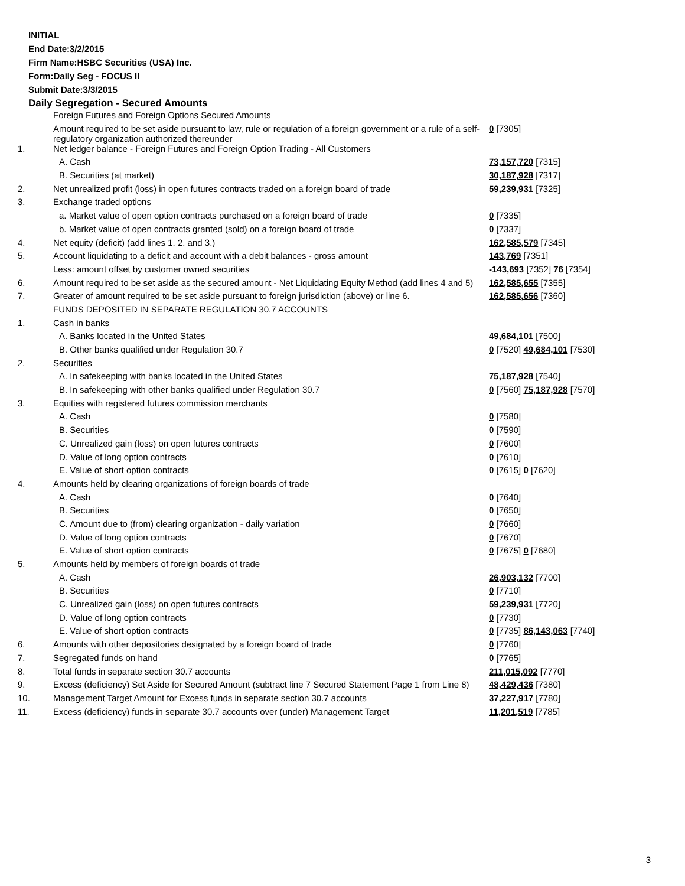INITIAL
End Date:3/2/2015
Firm Name:HSBC Securities (USA) Inc.
Form:Daily Seg - FOCUS II
Submit Date:3/3/2015
Daily Segregation - Secured Amounts
| | Foreign Futures and Foreign Options Secured Amounts | |
| | Amount required to be set aside pursuant to law, rule or regulation of a foreign government or a rule of a self-regulatory organization authorized thereunder | 0 [7305] |
| 1. | Net ledger balance - Foreign Futures and Foreign Option Trading - All Customers | |
| | A. Cash | 73,157,720 [7315] |
| | B. Securities (at market) | 30,187,928 [7317] |
| 2. | Net unrealized profit (loss) in open futures contracts traded on a foreign board of trade | 59,239,931 [7325] |
| 3. | Exchange traded options | |
| | a. Market value of open option contracts purchased on a foreign board of trade | 0 [7335] |
| | b. Market value of open contracts granted (sold) on a foreign board of trade | 0 [7337] |
| 4. | Net equity (deficit) (add lines 1. 2. and 3.) | 162,585,579 [7345] |
| 5. | Account liquidating to a deficit and account with a debit balances - gross amount | 143,769 [7351] |
| | Less: amount offset by customer owned securities | -143,693 [7352] 76 [7354] |
| 6. | Amount required to be set aside as the secured amount - Net Liquidating Equity Method (add lines 4 and 5) | 162,585,655 [7355] |
| 7. | Greater of amount required to be set aside pursuant to foreign jurisdiction (above) or line 6. | 162,585,656 [7360] |
| | FUNDS DEPOSITED IN SEPARATE REGULATION 30.7 ACCOUNTS | |
| 1. | Cash in banks | |
| | A. Banks located in the United States | 49,684,101 [7500] |
| | B. Other banks qualified under Regulation 30.7 | 0 [7520] 49,684,101 [7530] |
| 2. | Securities | |
| | A. In safekeeping with banks located in the United States | 75,187,928 [7540] |
| | B. In safekeeping with other banks qualified under Regulation 30.7 | 0 [7560] 75,187,928 [7570] |
| 3. | Equities with registered futures commission merchants | |
| | A. Cash | 0 [7580] |
| | B. Securities | 0 [7590] |
| | C. Unrealized gain (loss) on open futures contracts | 0 [7600] |
| | D. Value of long option contracts | 0 [7610] |
| | E. Value of short option contracts | 0 [7615] 0 [7620] |
| 4. | Amounts held by clearing organizations of foreign boards of trade | |
| | A. Cash | 0 [7640] |
| | B. Securities | 0 [7650] |
| | C. Amount due to (from) clearing organization - daily variation | 0 [7660] |
| | D. Value of long option contracts | 0 [7670] |
| | E. Value of short option contracts | 0 [7675] 0 [7680] |
| 5. | Amounts held by members of foreign boards of trade | |
| | A. Cash | 26,903,132 [7700] |
| | B. Securities | 0 [7710] |
| | C. Unrealized gain (loss) on open futures contracts | 59,239,931 [7720] |
| | D. Value of long option contracts | 0 [7730] |
| | E. Value of short option contracts | 0 [7735] 86,143,063 [7740] |
| 6. | Amounts with other depositories designated by a foreign board of trade | 0 [7760] |
| 7. | Segregated funds on hand | 0 [7765] |
| 8. | Total funds in separate section 30.7 accounts | 211,015,092 [7770] |
| 9. | Excess (deficiency) Set Aside for Secured Amount (subtract line 7 Secured Statement Page 1 from Line 8) | 48,429,436 [7380] |
| 10. | Management Target Amount for Excess funds in separate section 30.7 accounts | 37,227,917 [7780] |
| 11. | Excess (deficiency) funds in separate 30.7 accounts over (under) Management Target | 11,201,519 [7785] |
3